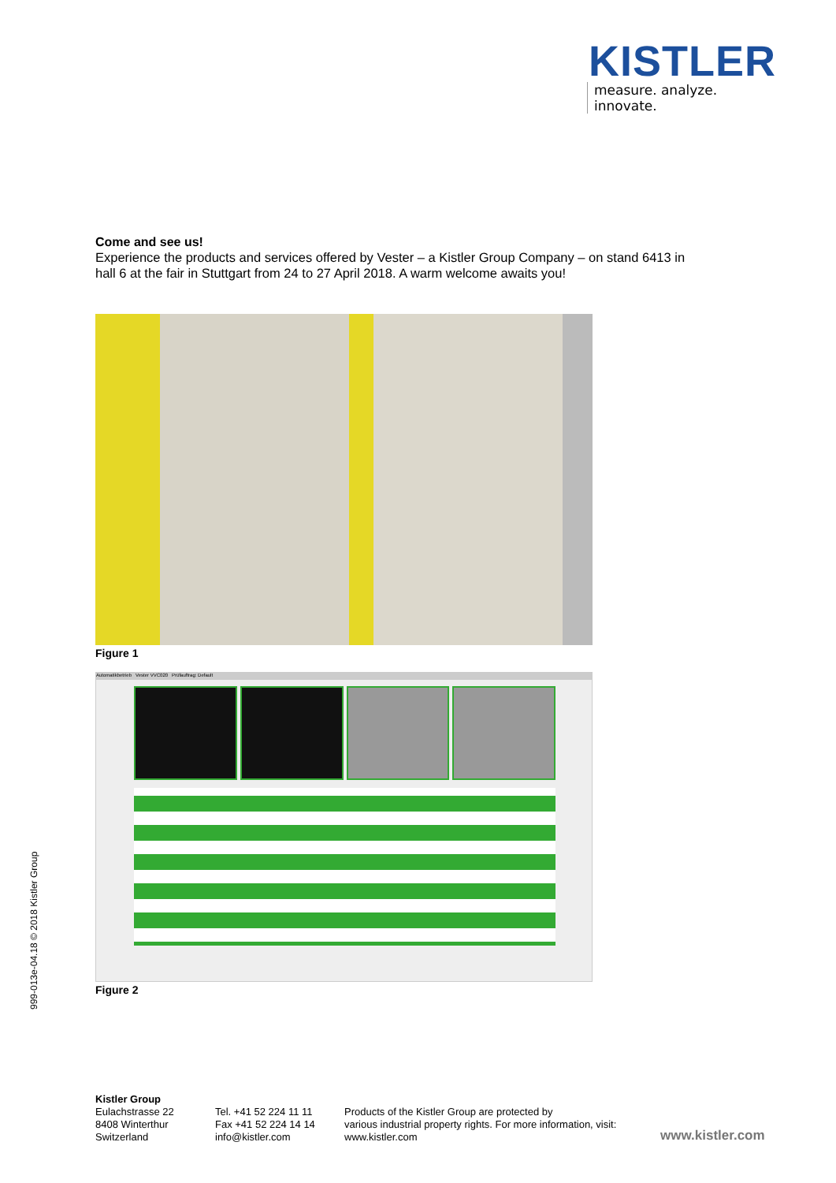KISTLER
measure. analyze. innovate.
999-013e-04.18 © 2018 Kistler Group
Come and see us!
Experience the products and services offered by Vester – a Kistler Group Company – on stand 6413 in hall 6 at the fair in Stuttgart from 24 to 27 April 2018. A warm welcome awaits you!
Figure 1
Automatikbetrieb Vester VVC020 Prüfauftrag: Default
Figure 2
Kistler Group
Eulachstrasse 22
8408 Winterthur
Switzerland
Tel. +41 52 224 11 11
Fax +41 52 224 14 14
info@kistler.com
Products of the Kistler Group are protected by
various industrial property rights. For more information, visit:
www.kistler.com
www.kistler.com